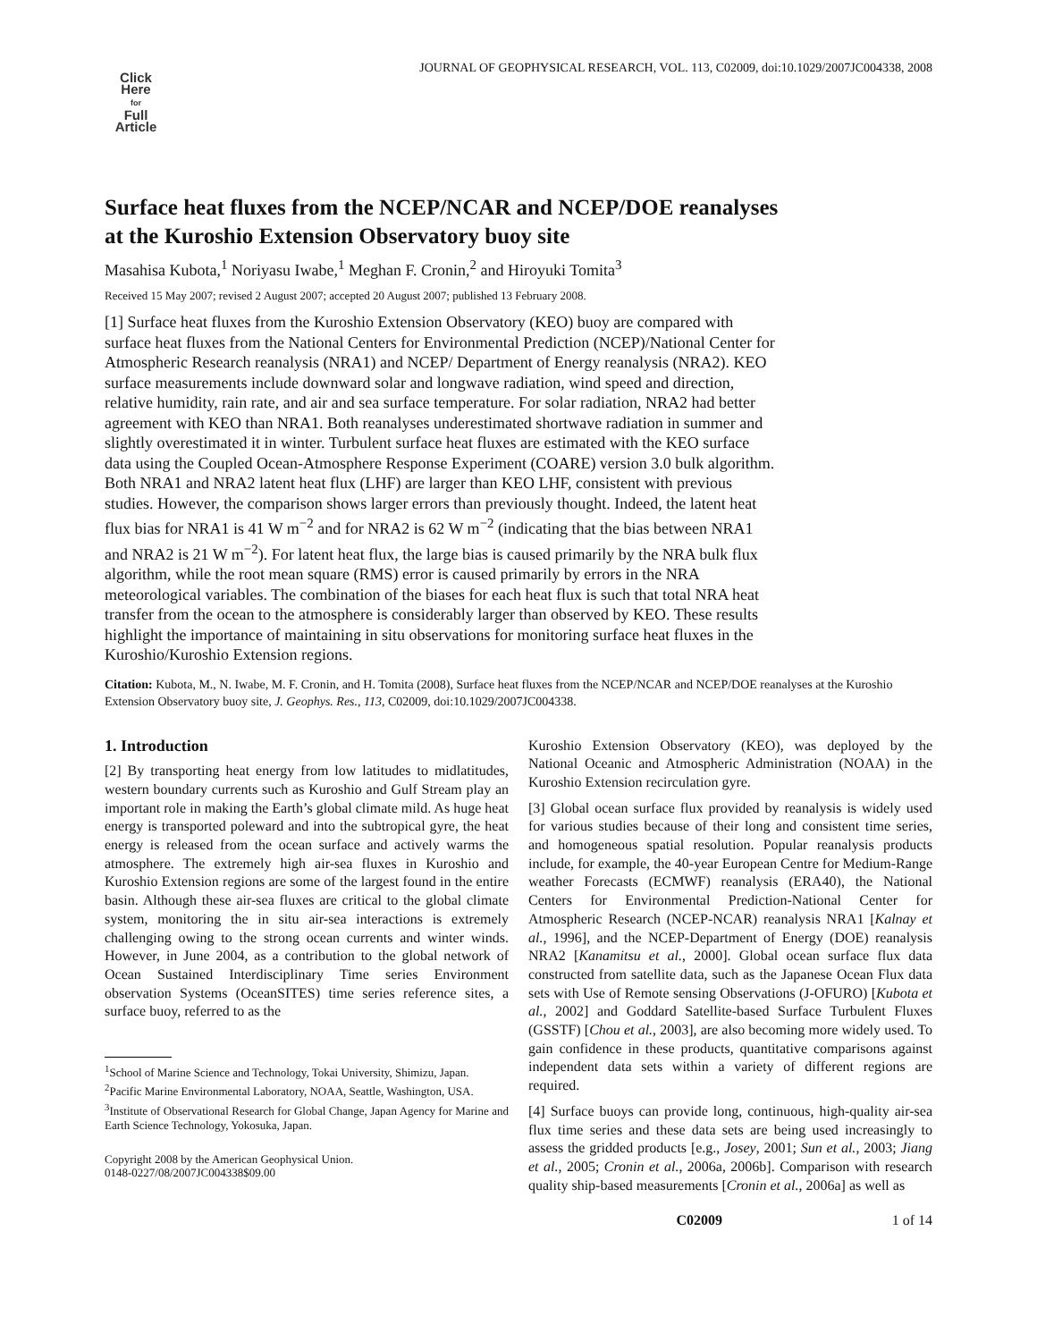Click
Here
for
Full
Article
JOURNAL OF GEOPHYSICAL RESEARCH, VOL. 113, C02009, doi:10.1029/2007JC004338, 2008
Surface heat fluxes from the NCEP/NCAR and NCEP/DOE reanalyses
at the Kuroshio Extension Observatory buoy site
Masahisa Kubota,<sup>1</sup> Noriyasu Iwabe,<sup>1</sup> Meghan F. Cronin,<sup>2</sup> and Hiroyuki Tomita<sup>3</sup>
Received 15 May 2007; revised 2 August 2007; accepted 20 August 2007; published 13 February 2008.
[1] Surface heat fluxes from the Kuroshio Extension Observatory (KEO) buoy are compared with surface heat fluxes from the National Centers for Environmental Prediction (NCEP)/National Center for Atmospheric Research reanalysis (NRA1) and NCEP/ Department of Energy reanalysis (NRA2). KEO surface measurements include downward solar and longwave radiation, wind speed and direction, relative humidity, rain rate, and air and sea surface temperature. For solar radiation, NRA2 had better agreement with KEO than NRA1. Both reanalyses underestimated shortwave radiation in summer and slightly overestimated it in winter. Turbulent surface heat fluxes are estimated with the KEO surface data using the Coupled Ocean-Atmosphere Response Experiment (COARE) version 3.0 bulk algorithm. Both NRA1 and NRA2 latent heat flux (LHF) are larger than KEO LHF, consistent with previous studies. However, the comparison shows larger errors than previously thought. Indeed, the latent heat flux bias for NRA1 is 41 W m<sup>−2</sup> and for NRA2 is 62 W m<sup>−2</sup> (indicating that the bias between NRA1 and NRA2 is 21 W m<sup>−2</sup>). For latent heat flux, the large bias is caused primarily by the NRA bulk flux algorithm, while the root mean square (RMS) error is caused primarily by errors in the NRA meteorological variables. The combination of the biases for each heat flux is such that total NRA heat transfer from the ocean to the atmosphere is considerably larger than observed by KEO. These results highlight the importance of maintaining in situ observations for monitoring surface heat fluxes in the Kuroshio/Kuroshio Extension regions.
Citation: Kubota, M., N. Iwabe, M. F. Cronin, and H. Tomita (2008), Surface heat fluxes from the NCEP/NCAR and NCEP/DOE reanalyses at the Kuroshio Extension Observatory buoy site, J. Geophys. Res., 113, C02009, doi:10.1029/2007JC004338.
1. Introduction
[2] By transporting heat energy from low latitudes to midlatitudes, western boundary currents such as Kuroshio and Gulf Stream play an important role in making the Earth’s global climate mild. As huge heat energy is transported poleward and into the subtropical gyre, the heat energy is released from the ocean surface and actively warms the atmosphere. The extremely high air-sea fluxes in Kuroshio and Kuroshio Extension regions are some of the largest found in the entire basin. Although these air-sea fluxes are critical to the global climate system, monitoring the in situ air-sea interactions is extremely challenging owing to the strong ocean currents and winter winds. However, in June 2004, as a contribution to the global network of Ocean Sustained Interdisciplinary Time series Environment observation Systems (OceanSITES) time series reference sites, a surface buoy, referred to as the
<sup>1</sup> School of Marine Science and Technology, Tokai University, Shimizu, Japan.
<sup>2</sup> Pacific Marine Environmental Laboratory, NOAA, Seattle, Washington, USA.
<sup>3</sup> Institute of Observational Research for Global Change, Japan Agency for Marine and Earth Science Technology, Yokosuka, Japan.
Copyright 2008 by the American Geophysical Union.
0148-0227/08/2007JC004338$09.00
Kuroshio Extension Observatory (KEO), was deployed by the National Oceanic and Atmospheric Administration (NOAA) in the Kuroshio Extension recirculation gyre.
[3] Global ocean surface flux provided by reanalysis is widely used for various studies because of their long and consistent time series, and homogeneous spatial resolution. Popular reanalysis products include, for example, the 40-year European Centre for Medium-Range weather Forecasts (ECMWF) reanalysis (ERA40), the National Centers for Environmental Prediction-National Center for Atmospheric Research (NCEP-NCAR) reanalysis NRA1 [Kalnay et al., 1996], and the NCEP-Department of Energy (DOE) reanalysis NRA2 [Kanamitsu et al., 2000]. Global ocean surface flux data constructed from satellite data, such as the Japanese Ocean Flux data sets with Use of Remote sensing Observations (J-OFURO) [Kubota et al., 2002] and Goddard Satellite-based Surface Turbulent Fluxes (GSSTF) [Chou et al., 2003], are also becoming more widely used. To gain confidence in these products, quantitative comparisons against independent data sets within a variety of different regions are required.
[4] Surface buoys can provide long, continuous, high-quality air-sea flux time series and these data sets are being used increasingly to assess the gridded products [e.g., Josey, 2001; Sun et al., 2003; Jiang et al., 2005; Cronin et al., 2006a, 2006b]. Comparison with research quality ship-based measurements [Cronin et al., 2006a] as well as
C02009 1 of 14